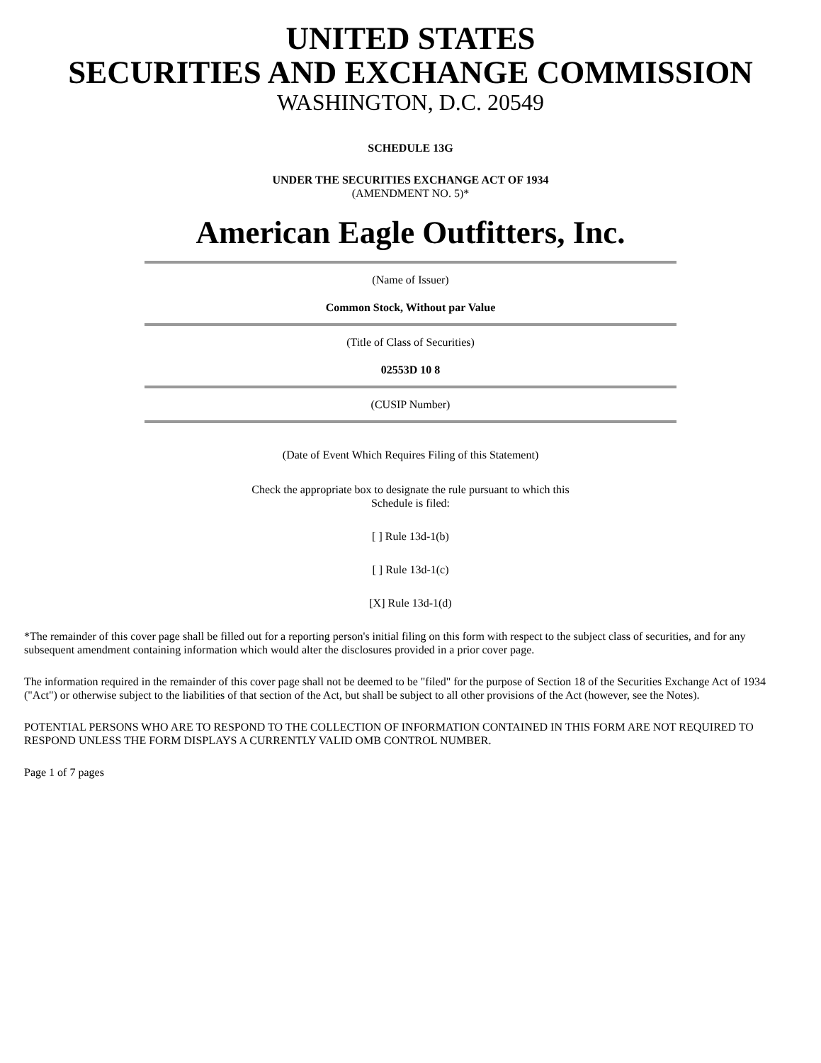UNITED STATES
SECURITIES AND EXCHANGE COMMISSION
WASHINGTON, D.C. 20549
SCHEDULE 13G
UNDER THE SECURITIES EXCHANGE ACT OF 1934
(AMENDMENT NO. 5)*
American Eagle Outfitters, Inc.
(Name of Issuer)
Common Stock, Without par Value
(Title of Class of Securities)
02553D 10 8
(CUSIP Number)
(Date of Event Which Requires Filing of this Statement)
Check the appropriate box to designate the rule pursuant to which this
Schedule is filed:
[ ] Rule 13d-1(b)
[ ] Rule 13d-1(c)
[X] Rule 13d-1(d)
*The remainder of this cover page shall be filled out for a reporting person's initial filing on this form with respect to the subject class of securities, and for any subsequent amendment containing information which would alter the disclosures provided in a prior cover page.
The information required in the remainder of this cover page shall not be deemed to be "filed" for the purpose of Section 18 of the Securities Exchange Act of 1934 ("Act") or otherwise subject to the liabilities of that section of the Act, but shall be subject to all other provisions of the Act (however, see the Notes).
POTENTIAL PERSONS WHO ARE TO RESPOND TO THE COLLECTION OF INFORMATION CONTAINED IN THIS FORM ARE NOT REQUIRED TO RESPOND UNLESS THE FORM DISPLAYS A CURRENTLY VALID OMB CONTROL NUMBER.
Page 1 of 7 pages